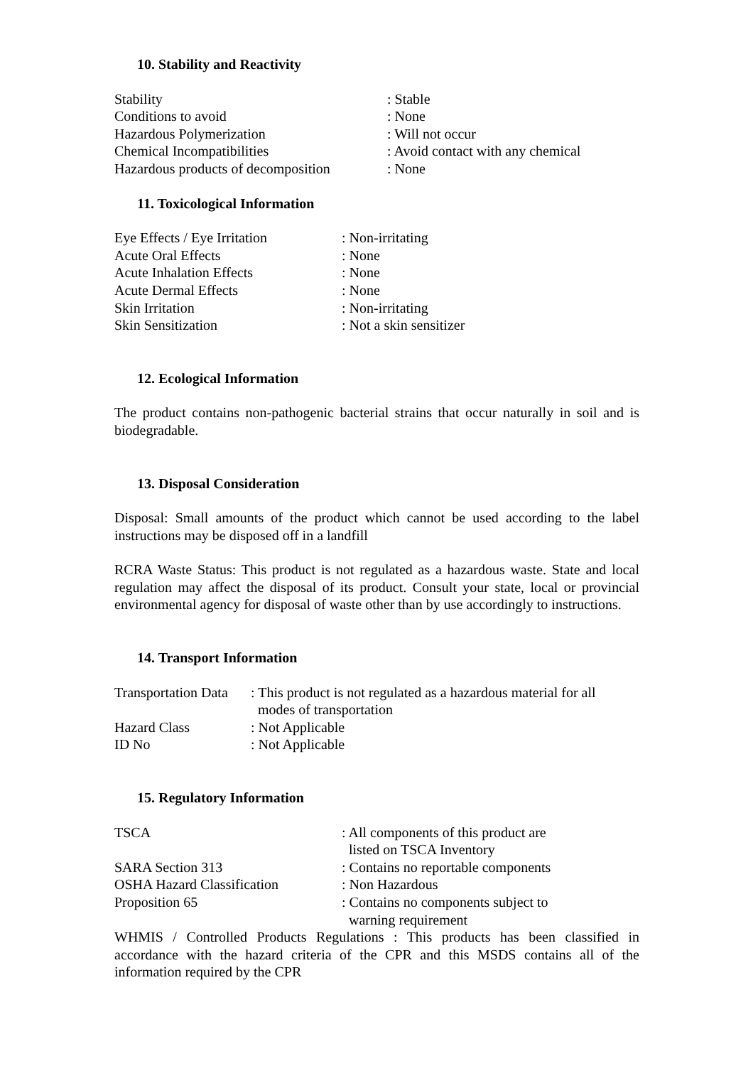10. Stability and Reactivity
| Stability | : Stable |
| Conditions to avoid | : None |
| Hazardous Polymerization | : Will not occur |
| Chemical Incompatibilities | : Avoid contact with any chemical |
| Hazardous products of decomposition | : None |
11. Toxicological Information
| Eye Effects / Eye Irritation | : Non-irritating |
| Acute Oral Effects | : None |
| Acute Inhalation Effects | : None |
| Acute Dermal Effects | : None |
| Skin Irritation | : Non-irritating |
| Skin Sensitization | : Not a skin sensitizer |
12. Ecological Information
The product contains non-pathogenic bacterial strains that occur naturally in soil and is biodegradable.
13. Disposal Consideration
Disposal: Small amounts of the product which cannot be used according to the label instructions may be disposed off in a landfill
RCRA Waste Status: This product is not regulated as a hazardous waste. State and local regulation may affect the disposal of its product. Consult your state, local or provincial environmental agency for disposal of waste other than by use accordingly to instructions.
14. Transport Information
| Transportation Data | : This product is not regulated as a hazardous material for all modes of transportation |
| Hazard Class | : Not Applicable |
| ID No | : Not Applicable |
15. Regulatory Information
| TSCA | : All components of this product are listed on TSCA Inventory |
| SARA Section 313 | : Contains no reportable components |
| OSHA Hazard Classification | : Non Hazardous |
| Proposition 65 | : Contains no components subject to warning requirement |
WHMIS / Controlled Products Regulations : This products has been classified in accordance with the hazard criteria of the CPR and this MSDS contains all of the information required by the CPR